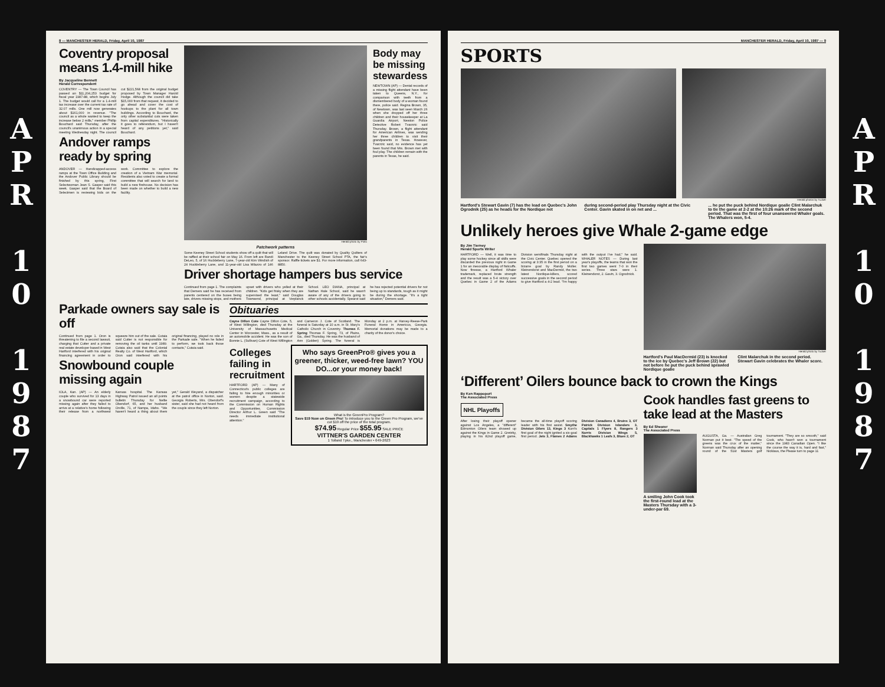A
P
R
1
0
1
9
8
7
8 — MANCHESTER HERALD, Friday, April 10, 1987
Coventry proposal means 1.4-mill hike
By Jacqueline Bennett
Herald Correspondent
COVENTRY — The Town Council has passed an $11,204,253 budget for fiscal year 1987-88, which begins July 1. The budget would call for a 1.4-mill tax increase over the current tax rate of 32.07 mills. One mill now generates about $161,000 in revenue. "The council as a whole wanted to keep the increase below 2 mills," member Phillip Bouchard said Thursday, after the council's unanimous action in a special meeting Wednesday night. The council cut $221,568 from the original budget proposed by Town Manager Harold Hodge. Although the council did take $15,000 from that request, it decided to go ahead and cover the cost of hookups to the plant for all town buildings. According to Bouchard, the only other substantial cuts were taken from capital expenditures. "Historically it goes to referendum, but I haven't heard of any petitions yet," said Bouchard.
Andover ramps ready by spring
ANDOVER — Handicapped-access ramps at the Town Office Building and the Andover Public Library should be finished by this spring, First Selectwoman Jean S. Gasper said this week. Gasper said that the Board of Selectmen is reviewing bids on the work. Committee to explore the creation of a Vietnam War memorial. Residents also voted to create a formal committee that will search for land to build a new firehouse. No decision has been made on whether to build a new facility.
Herald photo by Pinto
Patchwork patterns
Some Keeney Street School students show off a quilt that will be raffled at their school fair on May 16. From left are Randi DeLeo, 5, of 16 Huckleberry Lane, 7-year-old Kim Windish of 24 Huckleberry Lane, and 11-year-old Lisa Milazzo of 146 Leland Drive. The quilt was donated by Quality Quilters of Manchester to the Keeney Street School PTA, the fair's sponsor. Raffle tickets are $1. For more information, call 643-8850.
Body may be missing stewardess
NEWTOWN (AP) — Dental records of a missing flight attendant have been taken to Queens, N.Y., for comparison with teeth from a dismembered body of a woman found there, police said. Regina Brown, 35, of Newtown, was last seen March 26 when she dropped off her three children and their housekeeper at La Guardia Airport, Newton Police Detective Robert Tvarzzic said Thursday. Brown, a flight attendant for American Airlines, was sending her three children to visit their grandparents in Texas. However, Tvarzzic said, no evidence has yet been found that Mrs. Brown met with foul play. The children remain with the parents in Texas, he said.
Driver shortage hampers bus service
Continued from page 1. The complaints that Demers said he has received from parents centered on the buses being late, drivers missing stops, and mothers upset with drivers who yelled at their children. "Kids get frisky when they are supervised the least," said Douglas Townsend, principal at Verplanck School. LEO DIANA, principal at Nathan Hale School, said he wasn't aware of any of the drivers going to other schools accidentally. Spearot said he has rejected potential drivers for not being up to standards, tough as it might be during the shortage. "It's a tight situation," Demers said.
Parkade owners say sale is off
Continued from page 1. Oron is threatening to file a second lawsuit, charging that Cutter and a private real estate developer based in West Hartford interfered with his original financing agreement in order to squeeze him out of the sale. Cutaia said Cutter is not responsible for removing the oil tanks until 1989. Cutaia also said that the Colonial Realty Co. of West Hartford, which Oron said interfered with his original financing, played no role in the Parkade sale. "When he failed to perform, we took back those contacts," Cutaia said.
Snowbound couple missing again
IOLA, Kan. (AP) — An elderly couple who survived for 13 days in a snowbound car were reported missing again after they failed to arrive at a relative's home following their release from a northwest Kansas hospital. The Kansas Highway Patrol issued an all points bulletin Thursday for Nellie Obendorf, 65, and her husband Orville, 71, of Nampa, Idaho. "We haven't heard a thing about them yet," Gerald Weyand, a dispatcher at the patrol office in Norton, said. Georgia Roberts, Mrs. Obendorf's sister, said she had not heard from the couple since they left Norton.
Obituaries
Cayne Dillon Cote Cayne Dillon Cote, 5, of West Willington, died Thursday at the University of Massachusetts Medical Center in Worcester, Mass., as a result of an automobile accident. He was the son of Bonnie L. (Sullivan) Cote of West Willington and Cameron J. Cote of Scotland. The funeral is Saturday at 10 a.m. in St. Mary's Catholic Church in Coventry. Thomas F. Spring Thomas F. Spring, 73, of Plains, Ga., died Thursday. He was the husband of Ann (Golden) Spring. The funeral is Monday at 2 p.m. at Harvey-Reese-Park Funeral Home in Americus, Georgia. Memorial donations may be made to a charity of the donor's choice.
Colleges failing in recruitment
HARTFORD (AP) — Many of Connecticut's public colleges are failing to hire enough minorities or women despite a statewide recruitment campaign, according to the Commission on Human Rights and Opportunities. Commission Director Arthur L. Green said "The needs immediate institutional attention."
Who says GreenPro® gives you a greener, thicker, weed-free lawn? YOU DO...or your money back!
What is the GreenPro Program?
Save $19 Now on Green Pro! To introduce you to the Green Pro Program, we've cut $19 off the price of the total program.
$74.95 Regular Price $55.95 SALE PRICE
VITTNER'S GARDEN CENTER
1 Tolland Tpke., Manchester • 649-2623
MANCHESTER HERALD, Friday, April 10, 1987 — 9
SPORTS
Herald photos by Tucker
Hartford's Stewart Gavin (7) has the lead on Quebec's John Ogrodnik (25) as he heads for the Nordique net
during second-period play Thursday night at the Civic Center. Gavin skated in on net and ...
... he put the puck behind Nordique goalie Clint Malarchuk to tie the game at 2-2 at the 10:26 mark of the second period. That was the first of four unanswered Whaler goals. The Whalers won, 5-4.
Unlikely heroes give Whale 2-game edge
By Jim Tierney
Herald Sports Writer
HARTFORD — Well, it was time to play some hockey since all skills were discarded the previous night in Game 1 for an inexorable display of fisticuffs. Now finesse, a Hartford Whaler trademark, replaced brute strength and the result was a 5-4 victory over Quebec in Game 2 of the Adams Division semifinals Thursday night at the Civic Center. Quebec opened the scoring at 3:35 in the first period on a bizarre goal by Randy Moller. Kleinendorst and MacDermid, the two latest Nordique-killers, scored successive goals in the second period to give Hartford a 4-2 lead. "I'm happy with the output I've had," he said. WHALER NOTES — During last year's playoffs, the teams that won the first two games went 7-0 in their series. Three stars were 1. Kleinendorst, 2. Gavin, 3. Ogrodnick.
Herald photo by Tucker
Hartford's Paul MacDermid (23) is knocked to the ice by Quebec's Jeff Brown (22) but not before he put the puck behind sprawled Nordique goalie
Clint Malarchuk in the second period. Stewart Gavin celebrates the Whaler score.
‘Different’ Oilers bounce back to crown the Kings
By Ken Rappoport
The Associated Press
NHL Playoffs
After losing their playoff opener against Los Angeles, a "different" Edmonton Oilers team showed up against the Kings in Game 2. Gretzky, playing in his 82nd playoff game, became the all-time playoff scoring leader with his first assist. Smythe Division Oilers 13, Kings 3 Kurri's first goal of the night ignited a six-goal first period. Jets 3, Flames 2 Adams Division Canadiens 4, Bruins 3, OT Patrick Division Islanders 3, Capitals 1 Flyers 8, Rangers 3 Norris Division Wings 5, Blackhawks 1 Leafs 3, Blues 2, OT
Cook handles fast greens to take lead at the Masters
By Ed Shearer
The Associated Press
A smiling John Cook took the first-round lead at the Masters Thursday with a 3-under-par 69.
AUGUSTA, Ga. — Australian Greg Norman put it best. "The speed of the greens was the crux of the matter," Norman said Thursday after an opening round of the 51st Masters golf tournament. "They are so smooth," said Cook, who hasn't won a tournament since the 1983 Canadian Open. "I like the course the way it is, hard and fast," Nicklaus, the Please turn to page 11
A
P
R
1
0
1
9
8
7